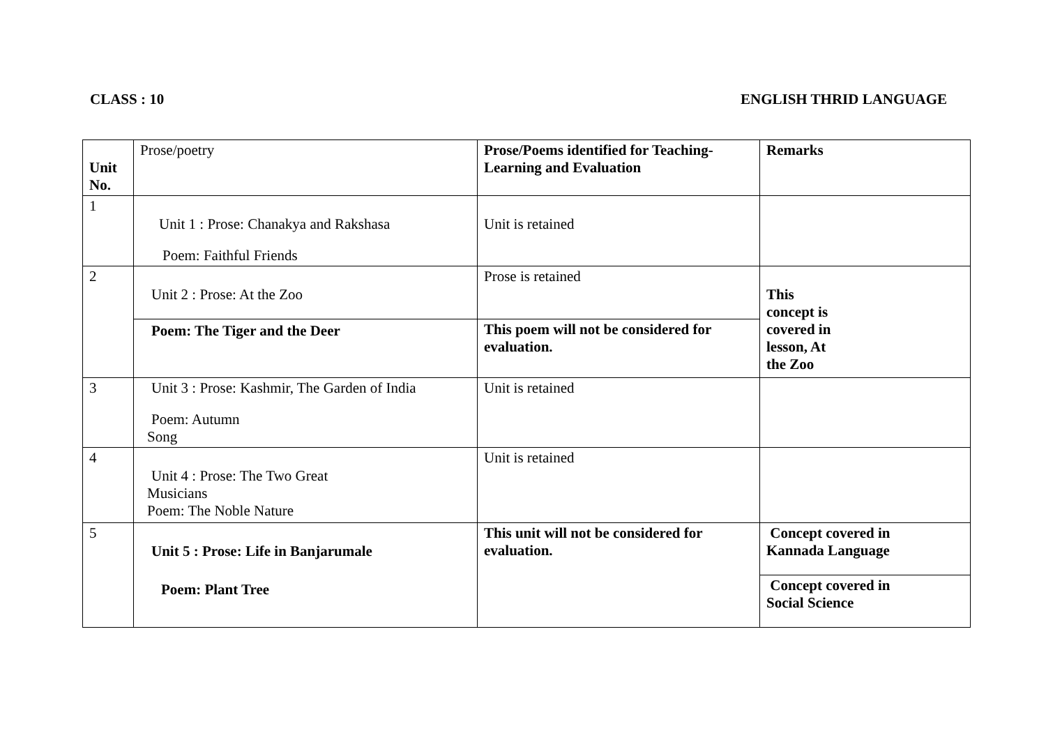CLASS : 10 ENGLISH THRID LANGUAGE
| Unit No. | Prose/poetry | Prose/Poems identified for Teaching-Learning and Evaluation | Remarks |
| --- | --- | --- | --- |
| 1 | Unit 1 : Prose: Chanakya and Rakshasa Poem: Faithful Friends | Unit is retained | |
| 2 | Unit 2 : Prose: At the Zoo | Prose is retained | This concept is covered in lesson, At the Zoo |
| | Poem: The Tiger and the Deer | This poem will not be considered for evaluation. | |
| 3 | Unit 3 : Prose: Kashmir, The Garden of India Poem: Autumn Song | Unit is retained | |
| 4 | Unit 4 : Prose: The Two Great Musicians Poem: The Noble Nature | Unit is retained | |
| 5 | Unit 5 : Prose: Life in Banjarumale Poem: Plant Tree | This unit will not be considered for evaluation. | Concept covered in Kannada Language |
| | | | Concept covered in Social Science |